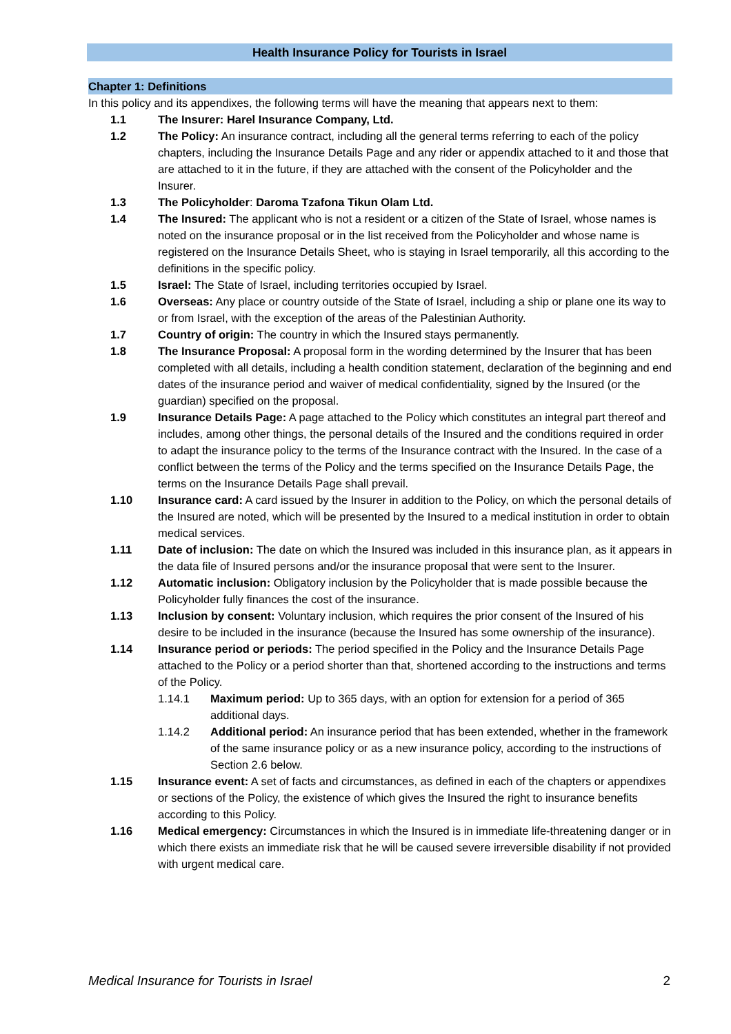Health Insurance Policy for Tourists in Israel
Chapter 1: Definitions
In this policy and its appendixes, the following terms will have the meaning that appears next to them:
1.1 The Insurer: Harel Insurance Company, Ltd.
1.2 The Policy: An insurance contract, including all the general terms referring to each of the policy chapters, including the Insurance Details Page and any rider or appendix attached to it and those that are attached to it in the future, if they are attached with the consent of the Policyholder and the Insurer.
1.3 The Policyholder: Daroma Tzafona Tikun Olam Ltd.
1.4 The Insured: The applicant who is not a resident or a citizen of the State of Israel, whose names is noted on the insurance proposal or in the list received from the Policyholder and whose name is registered on the Insurance Details Sheet, who is staying in Israel temporarily, all this according to the definitions in the specific policy.
1.5 Israel: The State of Israel, including territories occupied by Israel.
1.6 Overseas: Any place or country outside of the State of Israel, including a ship or plane one its way to or from Israel, with the exception of the areas of the Palestinian Authority.
1.7 Country of origin: The country in which the Insured stays permanently.
1.8 The Insurance Proposal: A proposal form in the wording determined by the Insurer that has been completed with all details, including a health condition statement, declaration of the beginning and end dates of the insurance period and waiver of medical confidentiality, signed by the Insured (or the guardian) specified on the proposal.
1.9 Insurance Details Page: A page attached to the Policy which constitutes an integral part thereof and includes, among other things, the personal details of the Insured and the conditions required in order to adapt the insurance policy to the terms of the Insurance contract with the Insured. In the case of a conflict between the terms of the Policy and the terms specified on the Insurance Details Page, the terms on the Insurance Details Page shall prevail.
1.10 Insurance card: A card issued by the Insurer in addition to the Policy, on which the personal details of the Insured are noted, which will be presented by the Insured to a medical institution in order to obtain medical services.
1.11 Date of inclusion: The date on which the Insured was included in this insurance plan, as it appears in the data file of Insured persons and/or the insurance proposal that were sent to the Insurer.
1.12 Automatic inclusion: Obligatory inclusion by the Policyholder that is made possible because the Policyholder fully finances the cost of the insurance.
1.13 Inclusion by consent: Voluntary inclusion, which requires the prior consent of the Insured of his desire to be included in the insurance (because the Insured has some ownership of the insurance).
1.14 Insurance period or periods: The period specified in the Policy and the Insurance Details Page attached to the Policy or a period shorter than that, shortened according to the instructions and terms of the Policy.
1.14.1 Maximum period: Up to 365 days, with an option for extension for a period of 365 additional days.
1.14.2 Additional period: An insurance period that has been extended, whether in the framework of the same insurance policy or as a new insurance policy, according to the instructions of Section 2.6 below.
1.15 Insurance event: A set of facts and circumstances, as defined in each of the chapters or appendixes or sections of the Policy, the existence of which gives the Insured the right to insurance benefits according to this Policy.
1.16 Medical emergency: Circumstances in which the Insured is in immediate life-threatening danger or in which there exists an immediate risk that he will be caused severe irreversible disability if not provided with urgent medical care.
Medical Insurance for Tourists in Israel 2